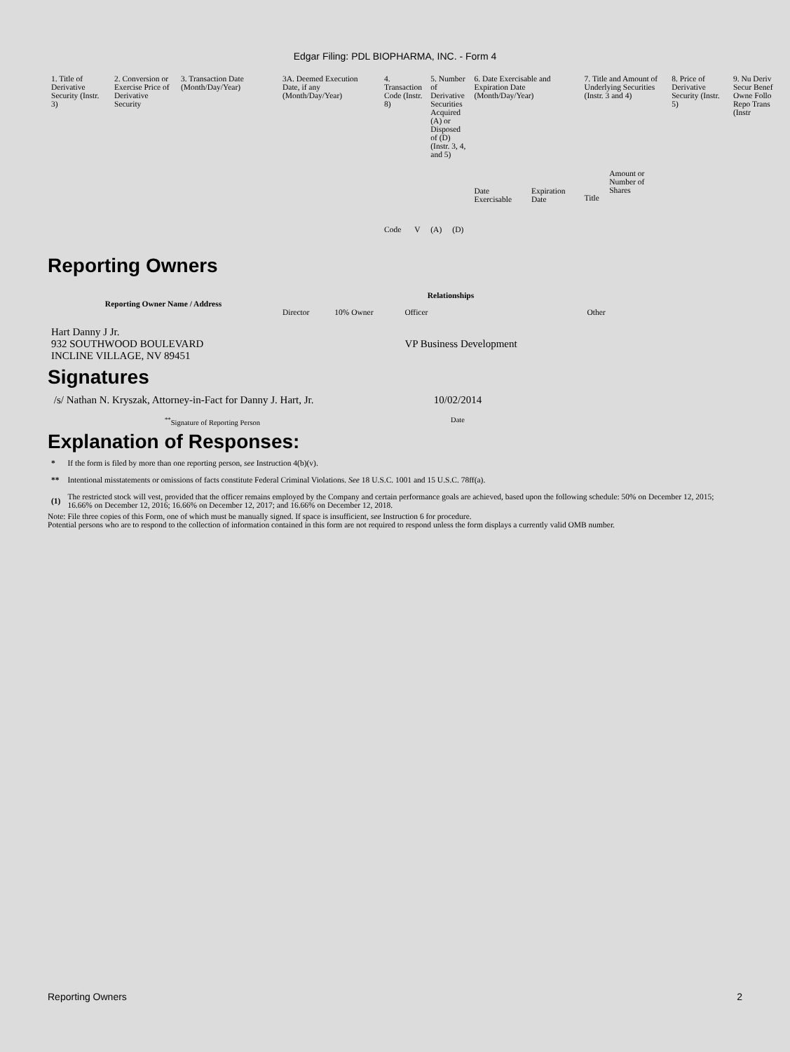Edgar Filing: PDL BIOPHARMA, INC. - Form 4
| 1. Title of Derivative Security (Instr. 3) | 2. Conversion or Exercise Price of Derivative Security | 3. Transaction Date (Month/Day/Year) | 3A. Deemed Execution Date, if any (Month/Day/Year) | 4. Transaction Code (Instr. 8) | | 5. Number of Derivative Securities Acquired (A) or Disposed of (D) (Instr. 3, 4, and 5) | | 6. Date Exercisable and Expiration Date (Month/Day/Year) | | 7. Title and Amount of Underlying Securities (Instr. 3 and 4) | | 8. Price of Derivative Security (Instr. 5) | 9. Nu Deriv Secur Benef Owne Follo Repo Trans (Instr |
| | | | | Code | V | (A) | (D) | Date Exercisable | Expiration Date | Title | Amount or Number of Shares | | |
Reporting Owners
| Reporting Owner Name / Address | Relationships | | | |
| --- | --- | --- | --- | --- |
| | Director | 10% Owner | Officer | Other |
| Hart Danny J Jr. 932 SOUTHWOOD BOULEVARD INCLINE VILLAGE, NV 89451 | | | VP Business Development | |
Signatures
| /s/ Nathan N. Kryszak, Attorney-in-Fact for Danny J. Hart, Jr. | 10/02/2014 |
| <sup>**</sup> Signature of Reporting Person | Date |
Explanation of Responses:
| * | If the form is filed by more than one reporting person, see Instruction 4(b)(v). |
| ** | Intentional misstatements or omissions of facts constitute Federal Criminal Violations. See 18 U.S.C. 1001 and 15 U.S.C. 78ff(a). |
| (1) | The restricted stock will vest, provided that the officer remains employed by the Company and certain performance goals are achieved, based upon the following schedule: 50% on December 12, 2015; 16.66% on December 12, 2016; 16.66% on December 12, 2017; and 16.66% on December 12, 2018. |
Note: File three copies of this Form, one of which must be manually signed. If space is insufficient, see Instruction 6 for procedure.
Potential persons who are to respond to the collection of information contained in this form are not required to respond unless the form displays a currently valid OMB number.
Reporting Owners 2